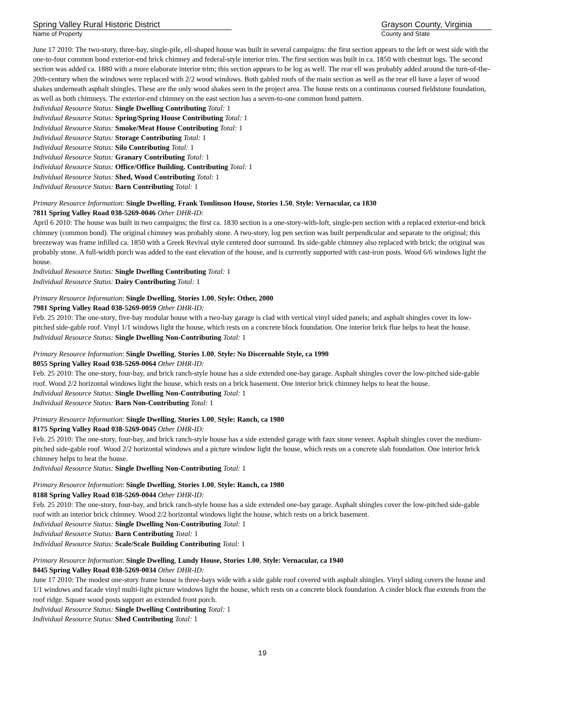Spring Valley Rural Historic District
Name of Property
Grayson County, Virginia
County and State
June 17 2010: The two-story, three-bay, single-pile, ell-shaped house was built in several campaigns: the first section appears to the left or west side with the one-to-four common bond exterior-end brick chimney and federal-style interior trim. The first section was built in ca. 1850 with chestnut logs. The second section was added ca. 1880 with a more elaborate interior trim; this section appears to be log as well. The rear ell was probably added around the turn-of-the-20th-century when the windows were replaced with 2/2 wood windows. Both gabled roofs of the main section as well as the rear ell have a layer of wood shakes underneath asphalt shingles. These are the only wood shakes seen in the project area. The house rests on a continuous coursed fieldstone foundation, as well as both chimneys. The exterior-end chimney on the east section has a seven-to-one common bond pattern.
Individual Resource Status: Single Dwelling Contributing Total: 1
Individual Resource Status: Spring/Spring House Contributing Total: 1
Individual Resource Status: Smoke/Meat House Contributing Total: 1
Individual Resource Status: Storage Contributing Total: 1
Individual Resource Status: Silo Contributing Total: 1
Individual Resource Status: Granary Contributing Total: 1
Individual Resource Status: Office/Office Building. Contributing Total: 1
Individual Resource Status: Shed, Wood Contributing Total: 1
Individual Resource Status: Barn Contributing Total: 1
Primary Resource Information: Single Dwelling, Frank Tomlinson House, Stories 1.50, Style: Vernacular, ca 1830
7811 Spring Valley Road 038-5269-0046 Other DHR-ID:
April 6 2010: The house was built in two campaigns; the first ca. 1830 section is a one-story-with-loft, single-pen section with a replaced exterior-end brick chimney (common bond). The original chimney was probably stone. A two-story, log pen section was built perpendicular and separate to the original; this breezeway was frame infilled ca. 1850 with a Greek Revival style centered door surround. Its side-gable chimney also replaced with brick; the original was probably stone. A full-width porch was added to the east elevation of the house, and is currently supported with cast-iron posts. Wood 6/6 windows light the house.
Individual Resource Status: Single Dwelling Contributing Total: 1
Individual Resource Status: Dairy Contributing Total: 1
Primary Resource Information: Single Dwelling, Stories 1.00, Style: Other, 2000
7981 Spring Valley Road 038-5269-0059 Other DHR-ID:
Feb. 25 2010: The one-story, five-bay modular house with a two-bay garage is clad with vertical vinyl sided panels; and asphalt shingles cover its low-pitched side-gable roof. Vinyl 1/1 windows light the house, which rests on a concrete block foundation. One interior brick flue helps to heat the house.
Individual Resource Status: Single Dwelling Non-Contributing Total: 1
Primary Resource Information: Single Dwelling, Stories 1.00, Style: No Discernable Style, ca 1990
8055 Spring Valley Road 038-5269-0064 Other DHR-ID:
Feb. 25 2010: The one-story, four-bay, and brick ranch-style house has a side extended one-bay garage. Asphalt shingles cover the low-pitched side-gable roof. Wood 2/2 horizontal windows light the house, which rests on a brick basement. One interior brick chimney helps to heat the house.
Individual Resource Status: Single Dwelling Non-Contributing Total: 1
Individual Resource Status: Barn Non-Contributing Total: 1
Primary Resource Information: Single Dwelling, Stories 1.00, Style: Ranch, ca 1980
8175 Spring Valley Road 038-5269-0045 Other DHR-ID:
Feb. 25 2010: The one-story, four-bay, and brick ranch-style house has a side extended garage with faux stone veneer. Asphalt shingles cover the medium-pitched side-gable roof. Wood 2/2 horizontal windows and a picture window light the house, which rests on a concrete slab foundation. One interior brick chimney helps to heat the house.
Individual Resource Status: Single Dwelling Non-Contributing Total: 1
Primary Resource Information: Single Dwelling, Stories 1.00, Style: Ranch, ca 1980
8188 Spring Valley Road 038-5269-0044 Other DHR-ID:
Feb. 25 2010: The one-story, four-bay, and brick ranch-style house has a side extended one-bay garage. Asphalt shingles cover the low-pitched side-gable roof with an interior brick chimney. Wood 2/2 horizontal windows light the house, which rests on a brick basement.
Individual Resource Status: Single Dwelling Non-Contributing Total: 1
Individual Resource Status: Barn Contributing Total: 1
Individual Resource Status: Scale/Scale Building Contributing Total: 1
Primary Resource Information: Single Dwelling, Lundy House, Stories 1.00, Style: Vernacular, ca 1940
8445 Spring Valley Road 038-5269-0034 Other DHR-ID:
June 17 2010: The modest one-story frame house is three-bays wide with a side gable roof covered with asphalt shingles. Vinyl siding covers the house and 1/1 windows and facade vinyl multi-light picture windows light the house, which rests on a concrete block foundation. A cinder block flue extends from the roof ridge. Square wood posts support an extended front porch.
Individual Resource Status: Single Dwelling Contributing Total: 1
Individual Resource Status: Shed Contributing Total: 1
19